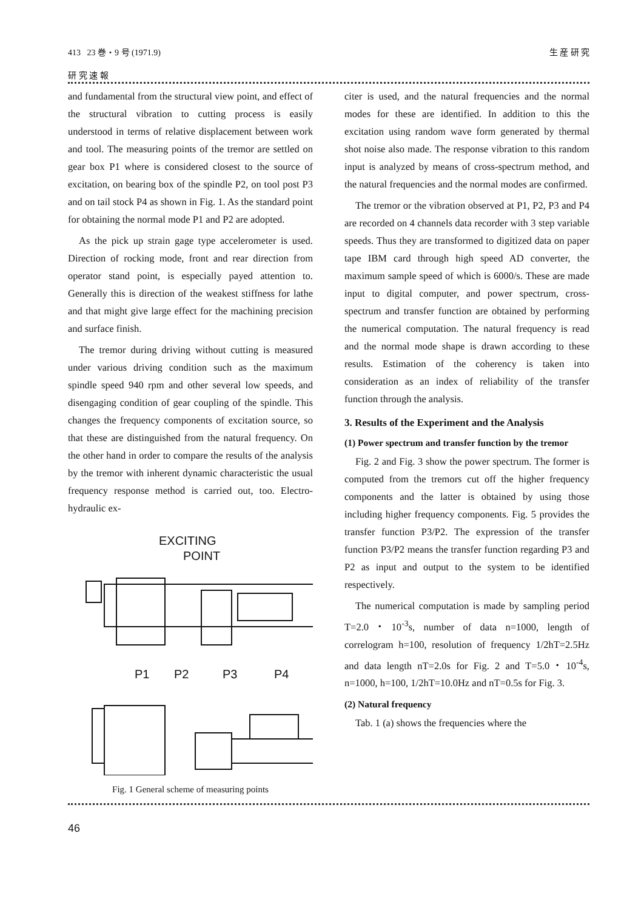413 23 巻・9 号 (1971.9) 生 産 研 究
研 究 速 報
and fundamental from the structural view point, and effect of the structural vibration to cutting process is easily understood in terms of relative displacement between work and tool. The measuring points of the tremor are settled on gear box P1 where is considered closest to the source of excitation, on bearing box of the spindle P2, on tool post P3 and on tail stock P4 as shown in Fig. 1. As the standard point for obtaining the normal mode P1 and P2 are adopted.
As the pick up strain gage type accelerometer is used. Direction of rocking mode, front and rear direction from operator stand point, is especially payed attention to. Generally this is direction of the weakest stiffness for lathe and that might give large effect for the machining precision and surface finish.
The tremor during driving without cutting is measured under various driving condition such as the maximum spindle speed 940 rpm and other several low speeds, and disengaging condition of gear coupling of the spindle. This changes the frequency components of excitation source, so that these are distinguished from the natural frequency. On the other hand in order to compare the results of the analysis by the tremor with inherent dynamic characteristic the usual frequency response method is carried out, too. Electro-hydraulic ex-
EXCITING
POINT
P1
P2
P3
P4
Fig. 1 General scheme of measuring points
citer is used, and the natural frequencies and the normal modes for these are identified. In addition to this the excitation using random wave form generated by thermal shot noise also made. The response vibration to this random input is analyzed by means of cross-spectrum method, and the natural frequencies and the normal modes are confirmed.
The tremor or the vibration observed at P1, P2, P3 and P4 are recorded on 4 channels data recorder with 3 step variable speeds. Thus they are transformed to digitized data on paper tape IBM card through high speed AD converter, the maximum sample speed of which is 6000/s. These are made input to digital computer, and power spectrum, cross-spectrum and transfer function are obtained by performing the numerical computation. The natural frequency is read and the normal mode shape is drawn according to these results. Estimation of the coherency is taken into consideration as an index of reliability of the transfer function through the analysis.
3. Results of the Experiment and the Analysis
(1) Power spectrum and transfer function by the tremor
Fig. 2 and Fig. 3 show the power spectrum. The former is computed from the tremors cut off the higher frequency components and the latter is obtained by using those including higher frequency components. Fig. 5 provides the transfer function P3/P2. The expression of the transfer function P3/P2 means the transfer function regarding P3 and P2 as input and output to the system to be identified respectively.
The numerical computation is made by sampling period T=2.0・10<sup>-3</sup>s, number of data n=1000, length of correlogram h=100, resolution of frequency 1/2hT=2.5Hz and data length nT=2.0s for Fig. 2 and T=5.0・10<sup>-4</sup>s, n=1000, h=100, 1/2hT=10.0Hz and nT=0.5s for Fig. 3.
(2) Natural frequency
Tab. 1 (a) shows the frequencies where the
46